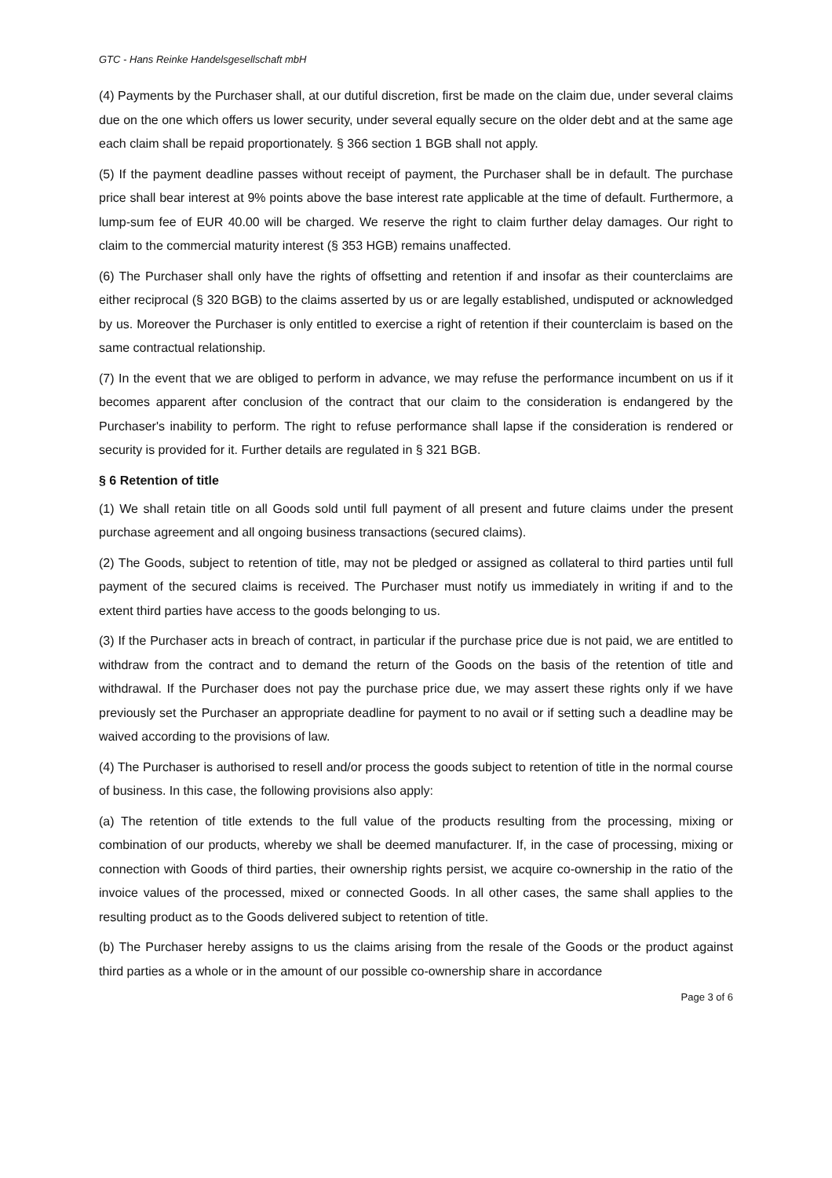GTC - Hans Reinke Handelsgesellschaft mbH
(4) Payments by the Purchaser shall, at our dutiful discretion, first be made on the claim due, under several claims due on the one which offers us lower security, under several equally secure on the older debt and at the same age each claim shall be repaid proportionately. § 366 section 1 BGB shall not apply.
(5) If the payment deadline passes without receipt of payment, the Purchaser shall be in default. The purchase price shall bear interest at 9% points above the base interest rate applicable at the time of default. Furthermore, a lump-sum fee of EUR 40.00 will be charged. We reserve the right to claim further delay damages. Our right to claim to the commercial maturity interest (§ 353 HGB) remains unaffected.
(6) The Purchaser shall only have the rights of offsetting and retention if and insofar as their counterclaims are either reciprocal (§ 320 BGB) to the claims asserted by us or are legally established, undisputed or acknowledged by us. Moreover the Purchaser is only entitled to exercise a right of retention if their counterclaim is based on the same contractual relationship.
(7) In the event that we are obliged to perform in advance, we may refuse the performance incumbent on us if it becomes apparent after conclusion of the contract that our claim to the consideration is endangered by the Purchaser's inability to perform. The right to refuse performance shall lapse if the consideration is rendered or security is provided for it. Further details are regulated in § 321 BGB.
§ 6 Retention of title
(1) We shall retain title on all Goods sold until full payment of all present and future claims under the present purchase agreement and all ongoing business transactions (secured claims).
(2) The Goods, subject to retention of title, may not be pledged or assigned as collateral to third parties until full payment of the secured claims is received. The Purchaser must notify us immediately in writing if and to the extent third parties have access to the goods belonging to us.
(3) If the Purchaser acts in breach of contract, in particular if the purchase price due is not paid, we are entitled to withdraw from the contract and to demand the return of the Goods on the basis of the retention of title and withdrawal. If the Purchaser does not pay the purchase price due, we may assert these rights only if we have previously set the Purchaser an appropriate deadline for payment to no avail or if setting such a deadline may be waived according to the provisions of law.
(4) The Purchaser is authorised to resell and/or process the goods subject to retention of title in the normal course of business. In this case, the following provisions also apply:
(a) The retention of title extends to the full value of the products resulting from the processing, mixing or combination of our products, whereby we shall be deemed manufacturer. If, in the case of processing, mixing or connection with Goods of third parties, their ownership rights persist, we acquire co-ownership in the ratio of the invoice values of the processed, mixed or connected Goods. In all other cases, the same shall applies to the resulting product as to the Goods delivered subject to retention of title.
(b) The Purchaser hereby assigns to us the claims arising from the resale of the Goods or the product against third parties as a whole or in the amount of our possible co-ownership share in accordance
Page 3 of 6